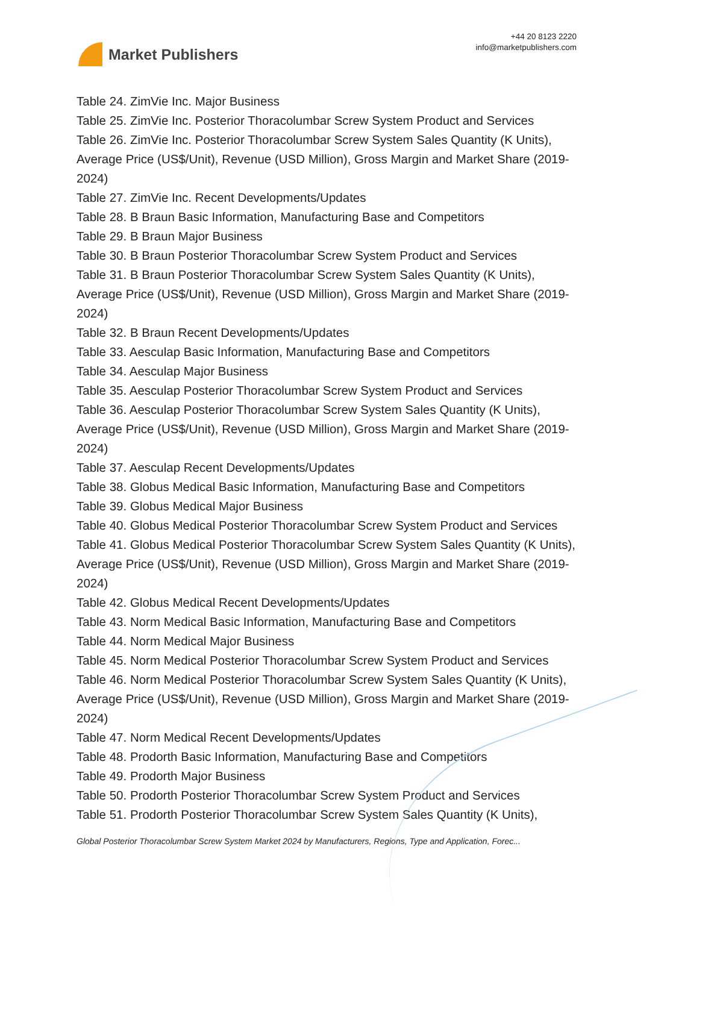Market Publishers
+44 20 8123 2220
info@marketpublishers.com
Table 24. ZimVie Inc. Major Business
Table 25. ZimVie Inc. Posterior Thoracolumbar Screw System Product and Services
Table 26. ZimVie Inc. Posterior Thoracolumbar Screw System Sales Quantity (K Units), Average Price (US$/Unit), Revenue (USD Million), Gross Margin and Market Share (2019-2024)
Table 27. ZimVie Inc. Recent Developments/Updates
Table 28. B Braun Basic Information, Manufacturing Base and Competitors
Table 29. B Braun Major Business
Table 30. B Braun Posterior Thoracolumbar Screw System Product and Services
Table 31. B Braun Posterior Thoracolumbar Screw System Sales Quantity (K Units), Average Price (US$/Unit), Revenue (USD Million), Gross Margin and Market Share (2019-2024)
Table 32. B Braun Recent Developments/Updates
Table 33. Aesculap Basic Information, Manufacturing Base and Competitors
Table 34. Aesculap Major Business
Table 35. Aesculap Posterior Thoracolumbar Screw System Product and Services
Table 36. Aesculap Posterior Thoracolumbar Screw System Sales Quantity (K Units), Average Price (US$/Unit), Revenue (USD Million), Gross Margin and Market Share (2019-2024)
Table 37. Aesculap Recent Developments/Updates
Table 38. Globus Medical Basic Information, Manufacturing Base and Competitors
Table 39. Globus Medical Major Business
Table 40. Globus Medical Posterior Thoracolumbar Screw System Product and Services
Table 41. Globus Medical Posterior Thoracolumbar Screw System Sales Quantity (K Units), Average Price (US$/Unit), Revenue (USD Million), Gross Margin and Market Share (2019-2024)
Table 42. Globus Medical Recent Developments/Updates
Table 43. Norm Medical Basic Information, Manufacturing Base and Competitors
Table 44. Norm Medical Major Business
Table 45. Norm Medical Posterior Thoracolumbar Screw System Product and Services
Table 46. Norm Medical Posterior Thoracolumbar Screw System Sales Quantity (K Units), Average Price (US$/Unit), Revenue (USD Million), Gross Margin and Market Share (2019-2024)
Table 47. Norm Medical Recent Developments/Updates
Table 48. Prodorth Basic Information, Manufacturing Base and Competitors
Table 49. Prodorth Major Business
Table 50. Prodorth Posterior Thoracolumbar Screw System Product and Services
Table 51. Prodorth Posterior Thoracolumbar Screw System Sales Quantity (K Units),
Global Posterior Thoracolumbar Screw System Market 2024 by Manufacturers, Regions, Type and Application, Forec...